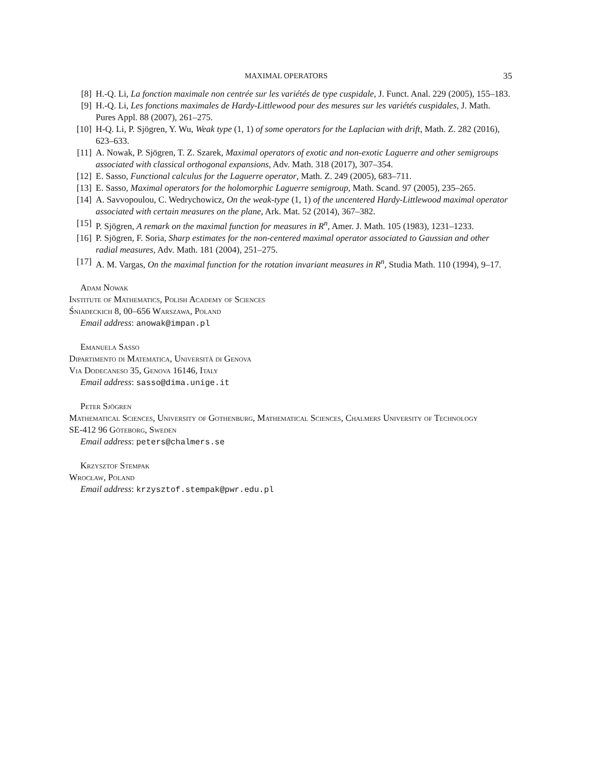MAXIMAL OPERATORS 35
[8] H.-Q. Li, La fonction maximale non centrée sur les variétés de type cuspidale, J. Funct. Anal. 229 (2005), 155–183.
[9] H.-Q. Li, Les fonctions maximales de Hardy-Littlewood pour des mesures sur les variétés cuspidales, J. Math. Pures Appl. 88 (2007), 261–275.
[10] H-Q. Li, P. Sjögren, Y. Wu, Weak type (1, 1) of some operators for the Laplacian with drift, Math. Z. 282 (2016), 623–633.
[11] A. Nowak, P. Sjögren, T. Z. Szarek, Maximal operators of exotic and non-exotic Laguerre and other semigroups associated with classical orthogonal expansions, Adv. Math. 318 (2017), 307–354.
[12] E. Sasso, Functional calculus for the Laguerre operator, Math. Z. 249 (2005), 683–711.
[13] E. Sasso, Maximal operators for the holomorphic Laguerre semigroup, Math. Scand. 97 (2005), 235–265.
[14] A. Savvopoulou, C. Wedrychowicz, On the weak-type (1, 1) of the uncentered Hardy-Littlewood maximal operator associated with certain measures on the plane, Ark. Mat. 52 (2014), 367–382.
[15] P. Sjögren, A remark on the maximal function for measures in R<sup>n</sup>, Amer. J. Math. 105 (1983), 1231–1233.
[16] P. Sjögren, F. Soria, Sharp estimates for the non-centered maximal operator associated to Gaussian and other radial measures, Adv. Math. 181 (2004), 251–275.
[17] A. M. Vargas, On the maximal function for the rotation invariant measures in R<sup>n</sup>, Studia Math. 110 (1994), 9–17.
Adam Nowak
Institute of Mathematics, Polish Academy of Sciences
Śniadeckich 8, 00–656 Warszawa, Poland
Email address: anowak@impan.pl
Emanuela Sasso
Dipartimento di Matematica, Università di Genova
Via Dodecaneso 35, Genova 16146, Italy
Email address: sasso@dima.unige.it
Peter Sjögren
Mathematical Sciences, University of Gothenburg, Mathematical Sciences, Chalmers University of Technology
SE-412 96 Göteborg, Sweden
Email address: peters@chalmers.se
Krzysztof Stempak
Wrocław, Poland
Email address: krzysztof.stempak@pwr.edu.pl